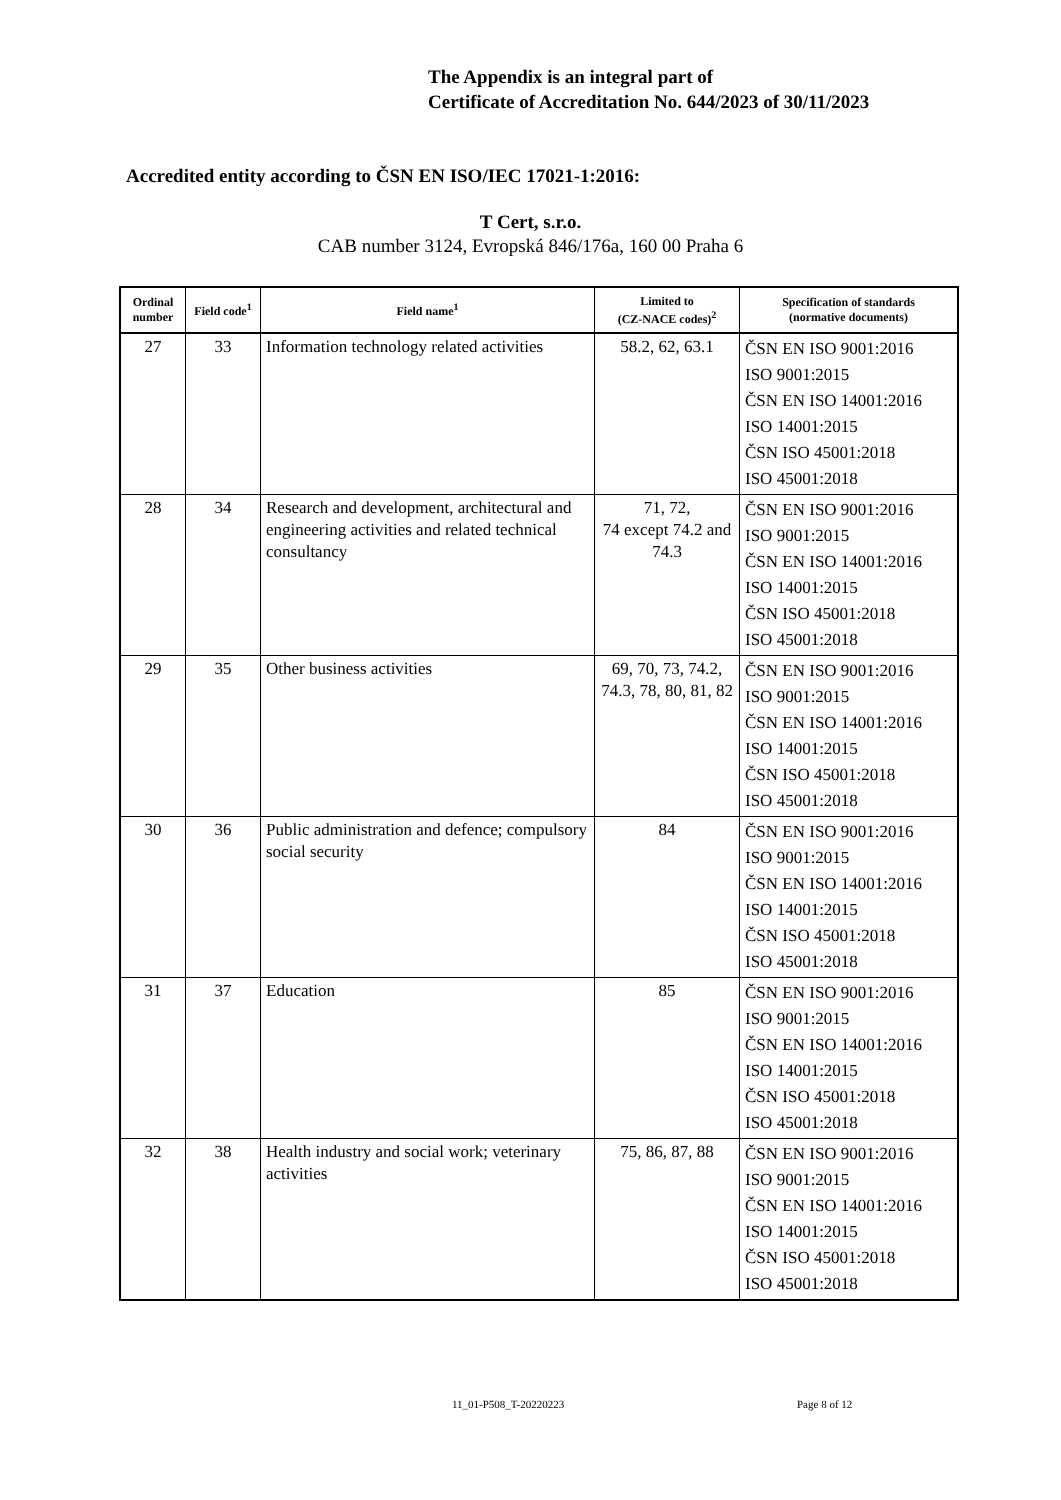The Appendix is an integral part of
Certificate of Accreditation No. 644/2023 of 30/11/2023
Accredited entity according to ČSN EN ISO/IEC 17021-1:2016:
T Cert, s.r.o.
CAB number 3124, Evropská 846/176a, 160 00 Praha 6
| Ordinal number | Field code<sup>1</sup> | Field name<sup>1</sup> | Limited to (CZ-NACE codes)<sup>2</sup> | Specification of standards (normative documents) |
| --- | --- | --- | --- | --- |
| 27 | 33 | Information technology related activities | 58.2, 62, 63.1 | ČSN EN ISO 9001:2016 ISO 9001:2015 ČSN EN ISO 14001:2016 ISO 14001:2015 ČSN ISO 45001:2018 ISO 45001:2018 |
| 28 | 34 | Research and development, architectural and engineering activities and related technical consultancy | 71, 72, 74 except 74.2 and 74.3 | ČSN EN ISO 9001:2016 ISO 9001:2015 ČSN EN ISO 14001:2016 ISO 14001:2015 ČSN ISO 45001:2018 ISO 45001:2018 |
| 29 | 35 | Other business activities | 69, 70, 73, 74.2, 74.3, 78, 80, 81, 82 | ČSN EN ISO 9001:2016 ISO 9001:2015 ČSN EN ISO 14001:2016 ISO 14001:2015 ČSN ISO 45001:2018 ISO 45001:2018 |
| 30 | 36 | Public administration and defence; compulsory social security | 84 | ČSN EN ISO 9001:2016 ISO 9001:2015 ČSN EN ISO 14001:2016 ISO 14001:2015 ČSN ISO 45001:2018 ISO 45001:2018 |
| 31 | 37 | Education | 85 | ČSN EN ISO 9001:2016 ISO 9001:2015 ČSN EN ISO 14001:2016 ISO 14001:2015 ČSN ISO 45001:2018 ISO 45001:2018 |
| 32 | 38 | Health industry and social work; veterinary activities | 75, 86, 87, 88 | ČSN EN ISO 9001:2016 ISO 9001:2015 ČSN EN ISO 14001:2016 ISO 14001:2015 ČSN ISO 45001:2018 ISO 45001:2018 |
11_01-P508_T-20220223 Page 8 of 12